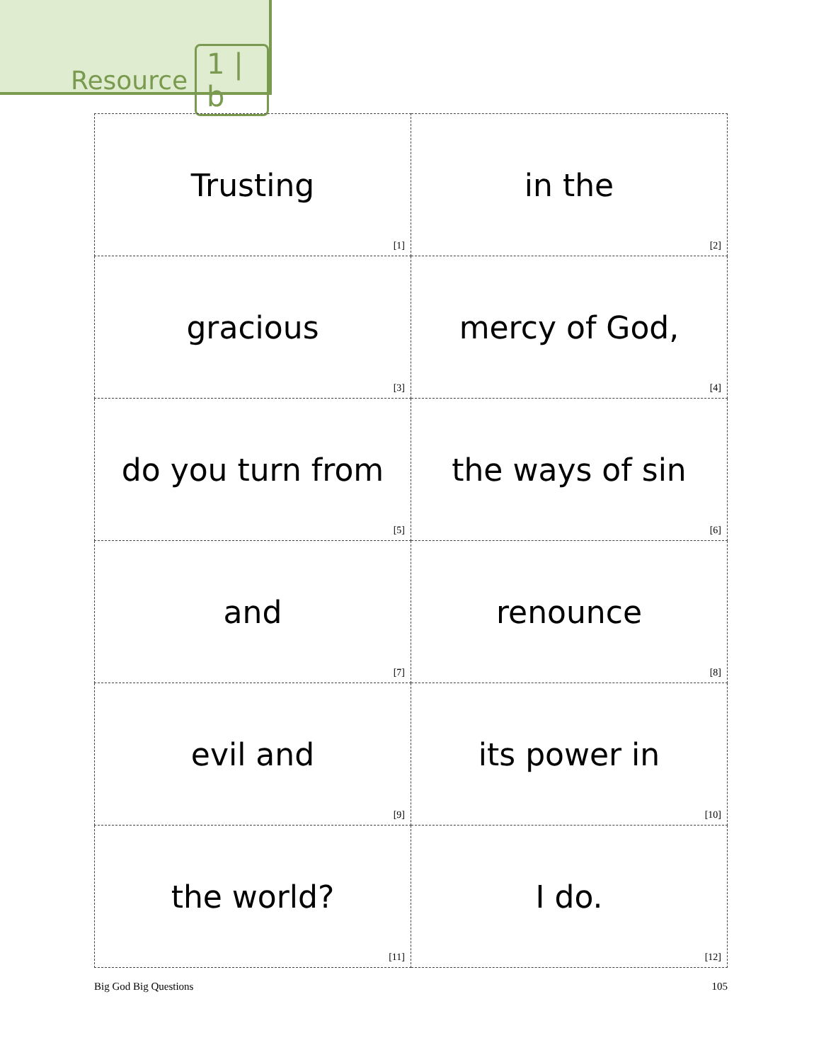Resource 1 | b
| Trusting [1] | in the [2] |
| gracious [3] | mercy of God, [4] |
| do you turn from [5] | the ways of sin [6] |
| and [7] | renounce [8] |
| evil and [9] | its power in [10] |
| the world? [11] | I do. [12] |
Big God Big Questions 105